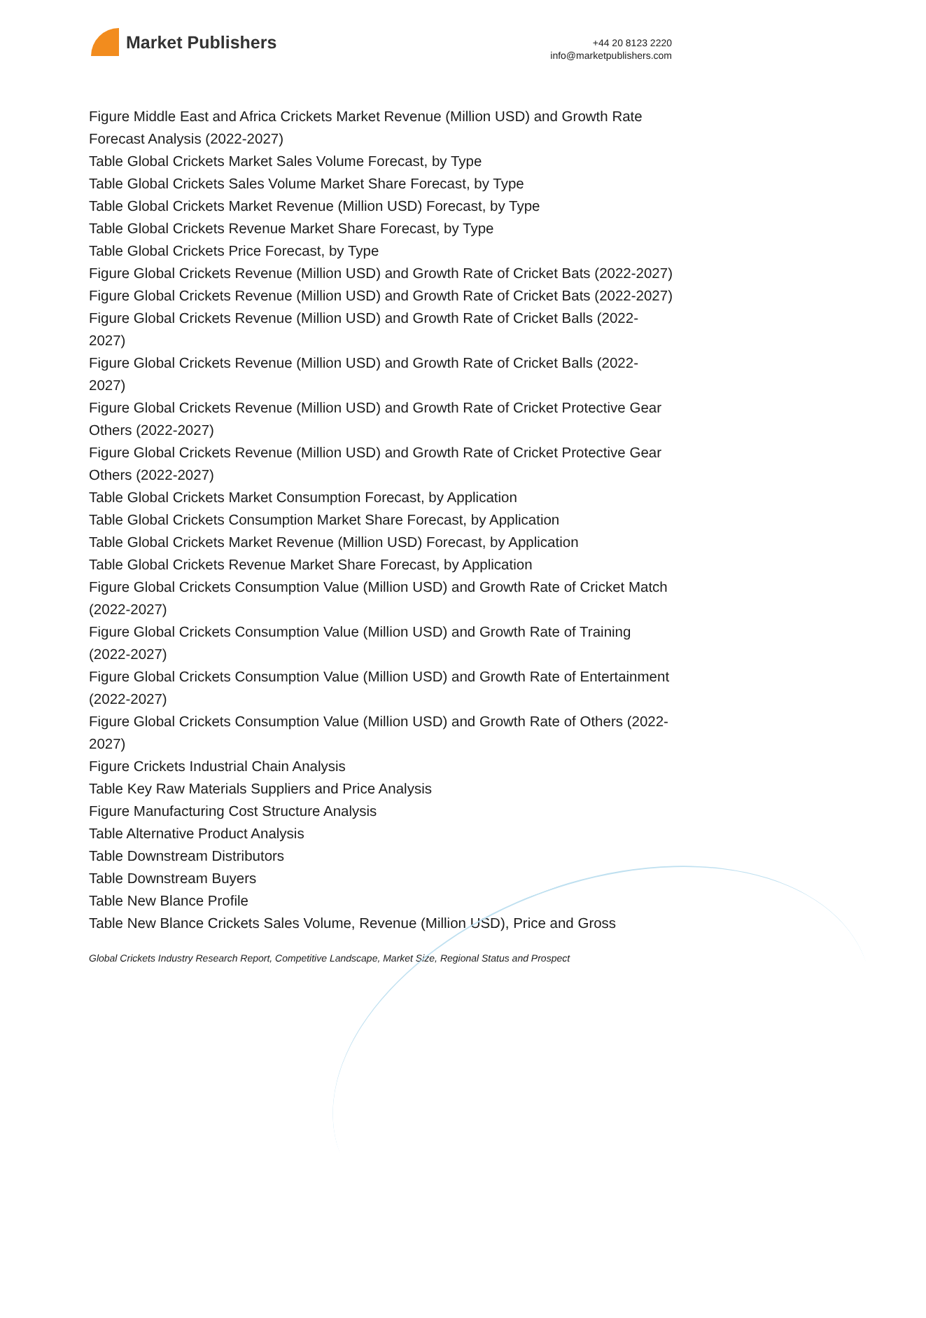Market Publishers
+44 20 8123 2220
info@marketpublishers.com
Figure Middle East and Africa Crickets Market Revenue (Million USD) and Growth Rate Forecast Analysis (2022-2027)
Table Global Crickets Market Sales Volume Forecast, by Type
Table Global Crickets Sales Volume Market Share Forecast, by Type
Table Global Crickets Market Revenue (Million USD) Forecast, by Type
Table Global Crickets Revenue Market Share Forecast, by Type
Table Global Crickets Price Forecast, by Type
Figure Global Crickets Revenue (Million USD) and Growth Rate of Cricket Bats (2022-2027)
Figure Global Crickets Revenue (Million USD) and Growth Rate of Cricket Bats (2022-2027)
Figure Global Crickets Revenue (Million USD) and Growth Rate of Cricket Balls (2022-2027)
Figure Global Crickets Revenue (Million USD) and Growth Rate of Cricket Balls (2022-2027)
Figure Global Crickets Revenue (Million USD) and Growth Rate of Cricket Protective Gear Others (2022-2027)
Figure Global Crickets Revenue (Million USD) and Growth Rate of Cricket Protective Gear Others (2022-2027)
Table Global Crickets Market Consumption Forecast, by Application
Table Global Crickets Consumption Market Share Forecast, by Application
Table Global Crickets Market Revenue (Million USD) Forecast, by Application
Table Global Crickets Revenue Market Share Forecast, by Application
Figure Global Crickets Consumption Value (Million USD) and Growth Rate of Cricket Match (2022-2027)
Figure Global Crickets Consumption Value (Million USD) and Growth Rate of Training (2022-2027)
Figure Global Crickets Consumption Value (Million USD) and Growth Rate of Entertainment (2022-2027)
Figure Global Crickets Consumption Value (Million USD) and Growth Rate of Others (2022-2027)
Figure Crickets Industrial Chain Analysis
Table Key Raw Materials Suppliers and Price Analysis
Figure Manufacturing Cost Structure Analysis
Table Alternative Product Analysis
Table Downstream Distributors
Table Downstream Buyers
Table New Blance Profile
Table New Blance Crickets Sales Volume, Revenue (Million USD), Price and Gross
Global Crickets Industry Research Report, Competitive Landscape, Market Size, Regional Status and Prospect